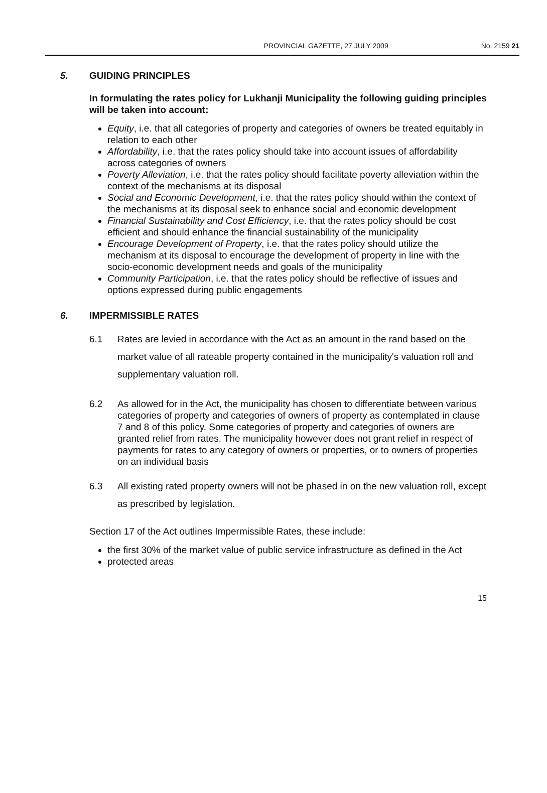PROVINCIAL GAZETTE, 27 JULY 2009 No. 2159 21
5. GUIDING PRINCIPLES
In formulating the rates policy for Lukhanji Municipality the following guiding principles will be taken into account:
Equity, i.e. that all categories of property and categories of owners be treated equitably in relation to each other
Affordability, i.e. that the rates policy should take into account issues of affordability across categories of owners
Poverty Alleviation, i.e. that the rates policy should facilitate poverty alleviation within the context of the mechanisms at its disposal
Social and Economic Development, i.e. that the rates policy should within the context of the mechanisms at its disposal seek to enhance social and economic development
Financial Sustainability and Cost Efficiency, i.e. that the rates policy should be cost efficient and should enhance the financial sustainability of the municipality
Encourage Development of Property, i.e. that the rates policy should utilize the mechanism at its disposal to encourage the development of property in line with the socio-economic development needs and goals of the municipality
Community Participation, i.e. that the rates policy should be reflective of issues and options expressed during public engagements
6. IMPERMISSIBLE RATES
6.1 Rates are levied in accordance with the Act as an amount in the rand based on the market value of all rateable property contained in the municipality's valuation roll and supplementary valuation roll.
6.2 As allowed for in the Act, the municipality has chosen to differentiate between various categories of property and categories of owners of property as contemplated in clause 7 and 8 of this policy. Some categories of property and categories of owners are granted relief from rates. The municipality however does not grant relief in respect of payments for rates to any category of owners or properties, or to owners of properties on an individual basis
6.3 All existing rated property owners will not be phased in on the new valuation roll, except as prescribed by legislation.
Section 17 of the Act outlines Impermissible Rates, these include:
the first 30% of the market value of public service infrastructure as defined in the Act
protected areas
15